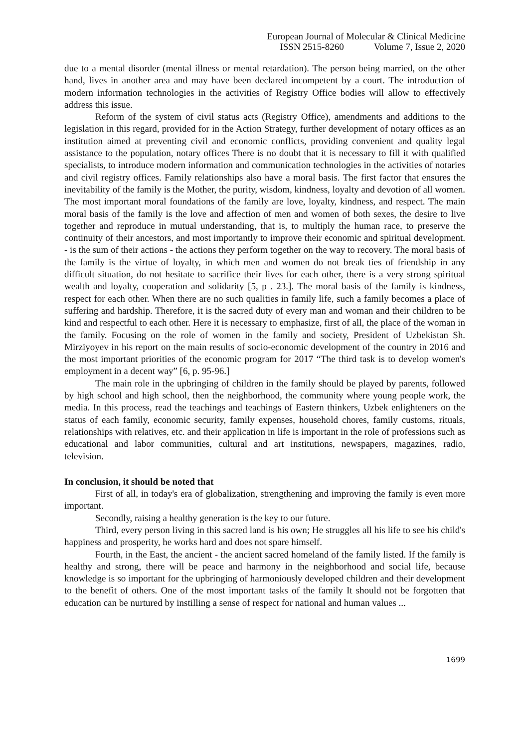European Journal of Molecular & Clinical Medicine
ISSN 2515-8260 Volume 7, Issue 2, 2020
due to a mental disorder (mental illness or mental retardation). The person being married, on the other hand, lives in another area and may have been declared incompetent by a court. The introduction of modern information technologies in the activities of Registry Office bodies will allow to effectively address this issue.
Reform of the system of civil status acts (Registry Office), amendments and additions to the legislation in this regard, provided for in the Action Strategy, further development of notary offices as an institution aimed at preventing civil and economic conflicts, providing convenient and quality legal assistance to the population, notary offices There is no doubt that it is necessary to fill it with qualified specialists, to introduce modern information and communication technologies in the activities of notaries and civil registry offices. Family relationships also have a moral basis. The first factor that ensures the inevitability of the family is the Mother, the purity, wisdom, kindness, loyalty and devotion of all women. The most important moral foundations of the family are love, loyalty, kindness, and respect. The main moral basis of the family is the love and affection of men and women of both sexes, the desire to live together and reproduce in mutual understanding, that is, to multiply the human race, to preserve the continuity of their ancestors, and most importantly to improve their economic and spiritual development. - is the sum of their actions - the actions they perform together on the way to recovery. The moral basis of the family is the virtue of loyalty, in which men and women do not break ties of friendship in any difficult situation, do not hesitate to sacrifice their lives for each other, there is a very strong spiritual wealth and loyalty, cooperation and solidarity [5, p . 23.]. The moral basis of the family is kindness, respect for each other. When there are no such qualities in family life, such a family becomes a place of suffering and hardship. Therefore, it is the sacred duty of every man and woman and their children to be kind and respectful to each other. Here it is necessary to emphasize, first of all, the place of the woman in the family. Focusing on the role of women in the family and society, President of Uzbekistan Sh. Mirziyoyev in his report on the main results of socio-economic development of the country in 2016 and the most important priorities of the economic program for 2017 “The third task is to develop women's employment in a decent way” [6, p. 95-96.]
The main role in the upbringing of children in the family should be played by parents, followed by high school and high school, then the neighborhood, the community where young people work, the media. In this process, read the teachings and teachings of Eastern thinkers, Uzbek enlighteners on the status of each family, economic security, family expenses, household chores, family customs, rituals, relationships with relatives, etc. and their application in life is important in the role of professions such as educational and labor communities, cultural and art institutions, newspapers, magazines, radio, television.
In conclusion, it should be noted that
First of all, in today's era of globalization, strengthening and improving the family is even more important.
Secondly, raising a healthy generation is the key to our future.
Third, every person living in this sacred land is his own; He struggles all his life to see his child's happiness and prosperity, he works hard and does not spare himself.
Fourth, in the East, the ancient - the ancient sacred homeland of the family listed. If the family is healthy and strong, there will be peace and harmony in the neighborhood and social life, because knowledge is so important for the upbringing of harmoniously developed children and their development to the benefit of others. One of the most important tasks of the family It should not be forgotten that education can be nurtured by instilling a sense of respect for national and human values ...
1699